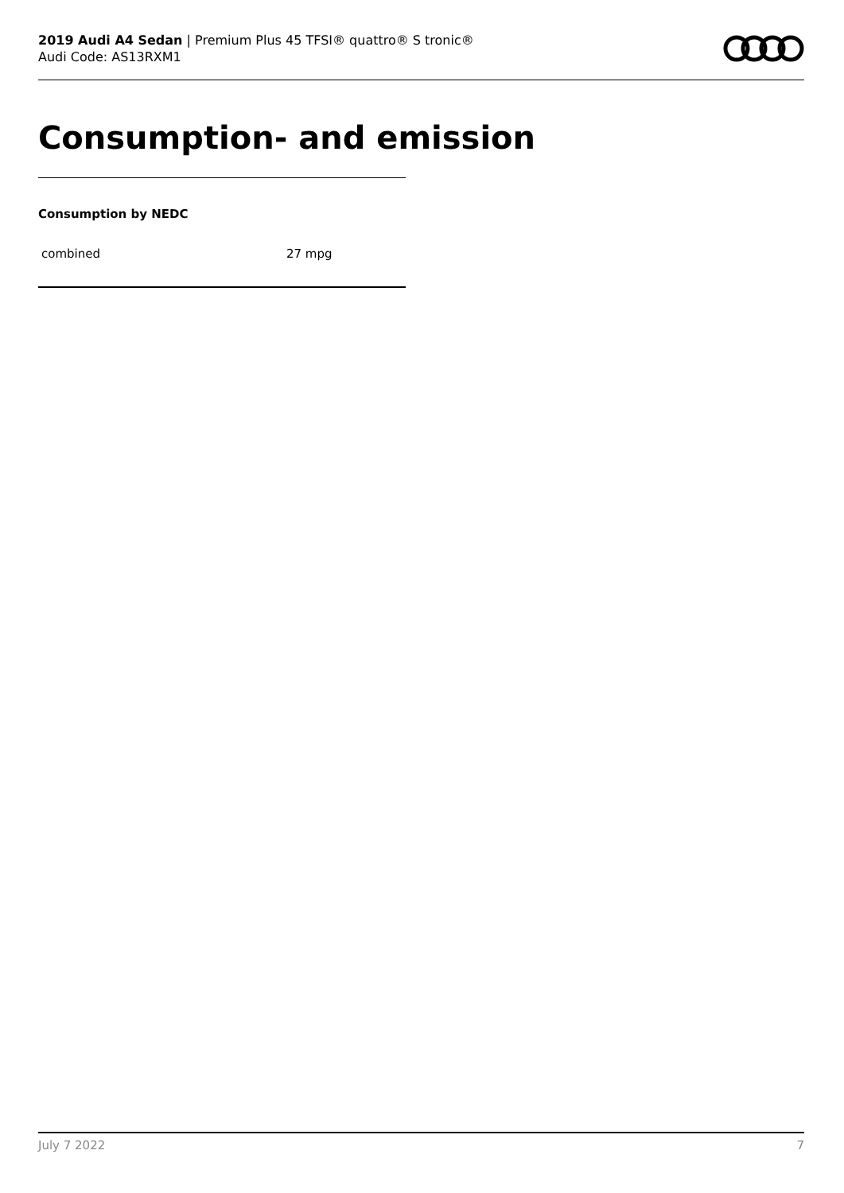2019 Audi A4 Sedan | Premium Plus 45 TFSI® quattro® S tronic®
Audi Code: AS13RXM1
Consumption- and emission
Consumption by NEDC
| combined | 27 mpg |
July 7 2022 7